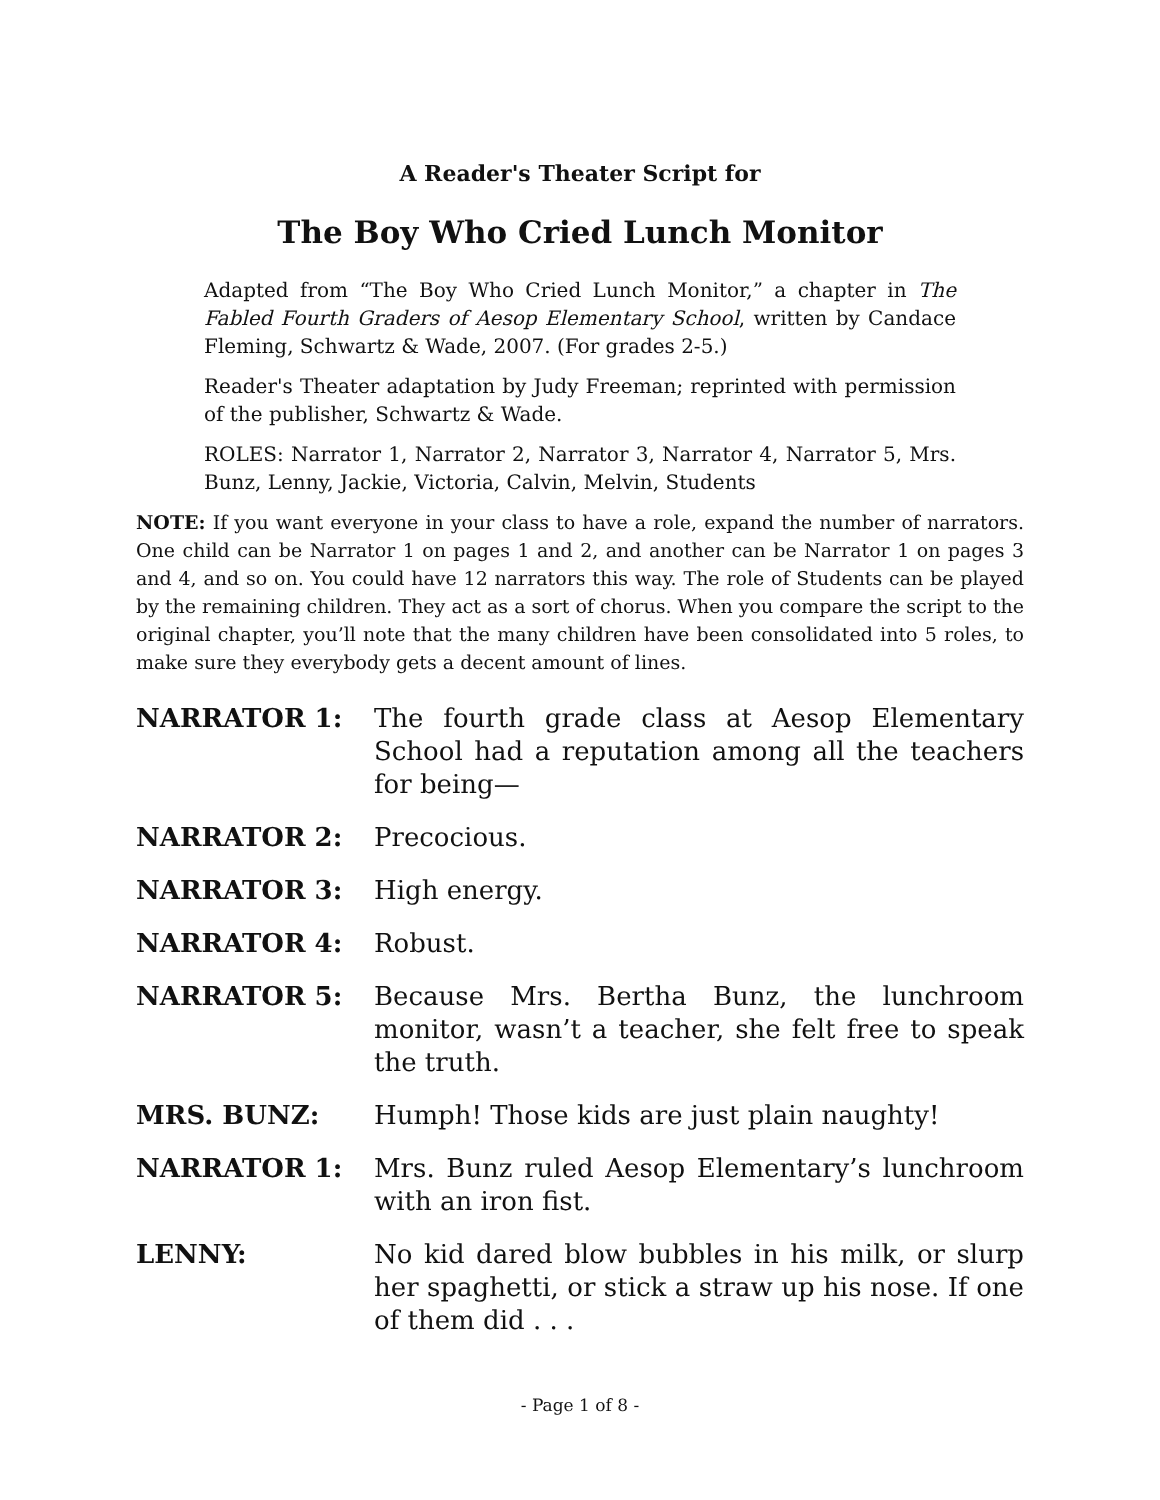A Reader's Theater Script for
The Boy Who Cried Lunch Monitor
Adapted from “The Boy Who Cried Lunch Monitor,” a chapter in The Fabled Fourth Graders of Aesop Elementary School, written by Candace Fleming, Schwartz & Wade, 2007. (For grades 2-5.)
Reader's Theater adaptation by Judy Freeman; reprinted with permission of the publisher, Schwartz & Wade.
ROLES: Narrator 1, Narrator 2, Narrator 3, Narrator 4, Narrator 5, Mrs. Bunz, Lenny, Jackie, Victoria, Calvin, Melvin, Students
NOTE: If you want everyone in your class to have a role, expand the number of narrators. One child can be Narrator 1 on pages 1 and 2, and another can be Narrator 1 on pages 3 and 4, and so on. You could have 12 narrators this way. The role of Students can be played by the remaining children. They act as a sort of chorus. When you compare the script to the original chapter, you’ll note that the many children have been consolidated into 5 roles, to make sure they everybody gets a decent amount of lines.
NARRATOR 1: The fourth grade class at Aesop Elementary School had a reputation among all the teachers for being—
NARRATOR 2: Precocious.
NARRATOR 3: High energy.
NARRATOR 4: Robust.
NARRATOR 5: Because Mrs. Bertha Bunz, the lunchroom monitor, wasn’t a teacher, she felt free to speak the truth.
MRS. BUNZ: Humph! Those kids are just plain naughty!
NARRATOR 1: Mrs. Bunz ruled Aesop Elementary’s lunchroom with an iron fist.
LENNY: No kid dared blow bubbles in his milk, or slurp her spaghetti, or stick a straw up his nose. If one of them did . . .
- Page 1 of 8 -